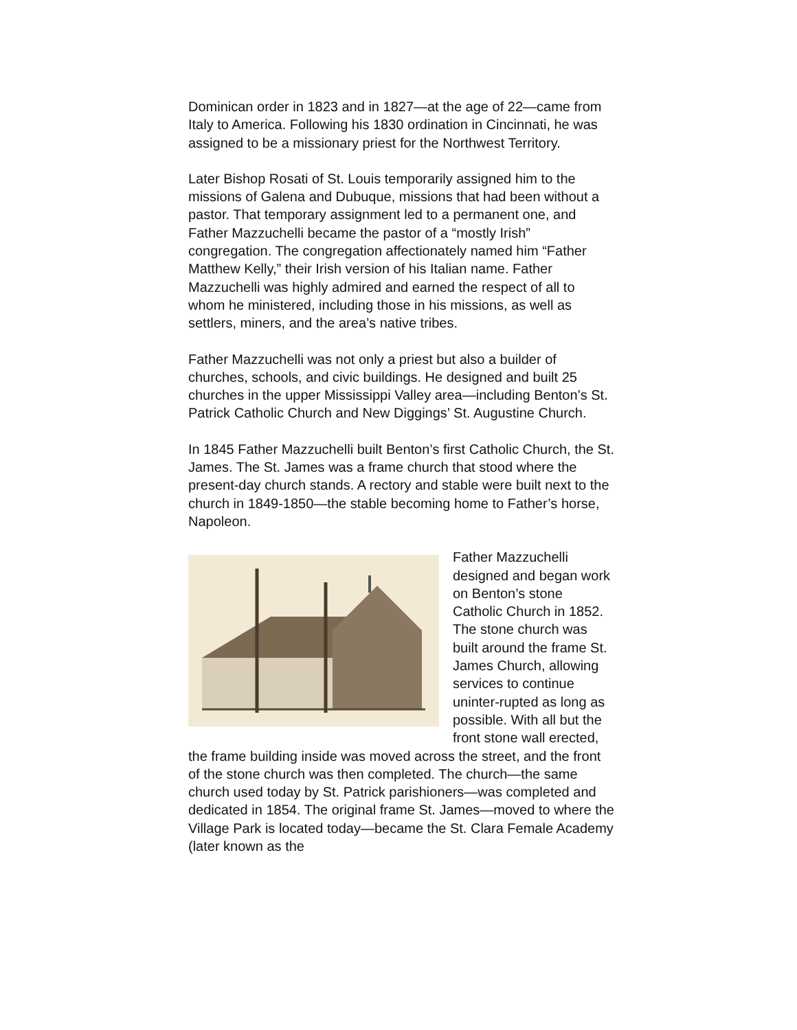Dominican order in 1823 and in 1827—at the age of 22—came from Italy to America. Following his 1830 ordination in Cincinnati, he was assigned to be a missionary priest for the Northwest Territory.
Later Bishop Rosati of St. Louis temporarily assigned him to the missions of Galena and Dubuque, missions that had been without a pastor. That temporary assignment led to a permanent one, and Father Mazzuchelli became the pastor of a “mostly Irish” congregation. The congregation affectionately named him “Father Matthew Kelly,” their Irish version of his Italian name. Father Mazzuchelli was highly admired and earned the respect of all to whom he ministered, including those in his missions, as well as settlers, miners, and the area’s native tribes.
Father Mazzuchelli was not only a priest but also a builder of churches, schools, and civic buildings. He designed and built 25 churches in the upper Mississippi Valley area—including Benton’s St. Patrick Catholic Church and New Diggings’ St. Augustine Church.
In 1845 Father Mazzuchelli built Benton’s first Catholic Church, the St. James. The St. James was a frame church that stood where the present-day church stands. A rectory and stable were built next to the church in 1849-1850—the stable becoming home to Father’s horse, Napoleon.
Father Mazzuchelli designed and began work on Benton’s stone Catholic Church in 1852. The stone church was built around the frame St. James Church, allowing services to continue uninter-rupted as long as possible. With all but the front stone wall erected, the frame building inside was moved across the street, and the front of the stone church was then completed. The church—the same church used today by St. Patrick parishioners—was completed and dedicated in 1854. The original frame St. James—moved to where the Village Park is located today—became the St. Clara Female Academy (later known as the